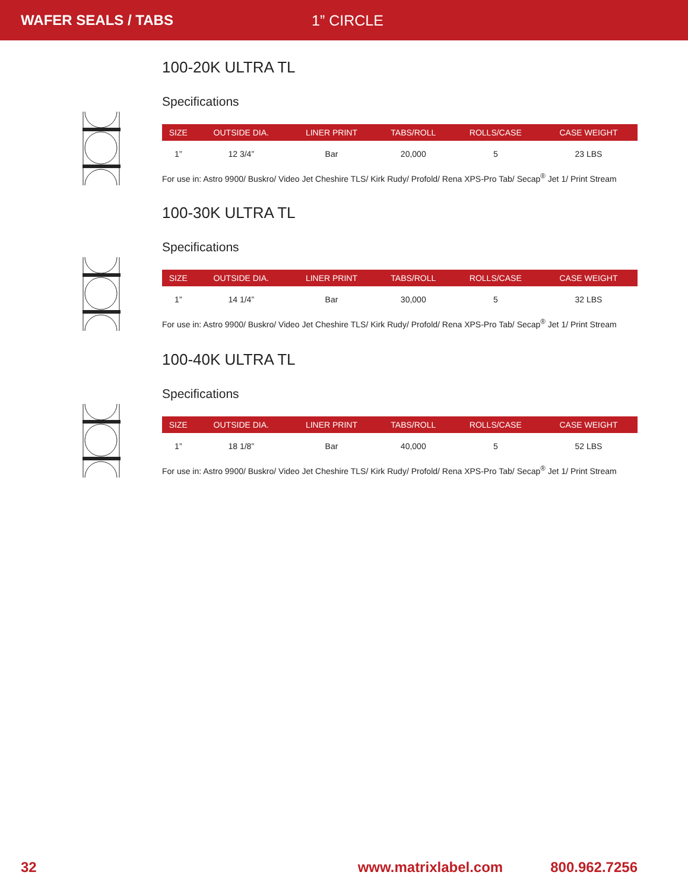WAFER SEALS / TABS 1” CIRCLE
100-20K ULTRA TL
Specifications
| SIZE | OUTSIDE DIA. | LINER PRINT | TABS/ROLL | ROLLS/CASE | CASE WEIGHT |
| --- | --- | --- | --- | --- | --- |
| 1” | 12 3/4” | Bar | 20,000 | 5 | 23 LBS |
For use in: Astro 9900/ Buskro/ Video Jet Cheshire TLS/ Kirk Rudy/ Profold/ Rena XPS-Pro Tab/ Secap<sup>®</sup> Jet 1/ Print Stream
100-30K ULTRA TL
Specifications
| SIZE | OUTSIDE DIA. | LINER PRINT | TABS/ROLL | ROLLS/CASE | CASE WEIGHT |
| --- | --- | --- | --- | --- | --- |
| 1” | 14 1/4” | Bar | 30,000 | 5 | 32 LBS |
For use in: Astro 9900/ Buskro/ Video Jet Cheshire TLS/ Kirk Rudy/ Profold/ Rena XPS-Pro Tab/ Secap<sup>®</sup> Jet 1/ Print Stream
100-40K ULTRA TL
Specifications
| SIZE | OUTSIDE DIA. | LINER PRINT | TABS/ROLL | ROLLS/CASE | CASE WEIGHT |
| --- | --- | --- | --- | --- | --- |
| 1” | 18 1/8” | Bar | 40,000 | 5 | 52 LBS |
For use in: Astro 9900/ Buskro/ Video Jet Cheshire TLS/ Kirk Rudy/ Profold/ Rena XPS-Pro Tab/ Secap<sup>®</sup> Jet 1/ Print Stream
32 www.matrixlabel.com 800.962.7256